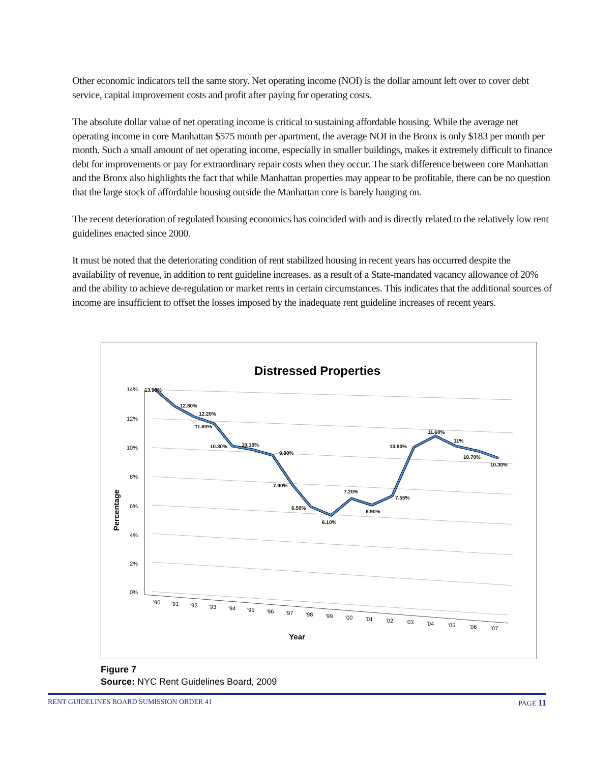Other economic indicators tell the same story. Net operating income (NOI) is the dollar amount left over to cover debt service, capital improvement costs and profit after paying for operating costs.
The absolute dollar value of net operating income is critical to sustaining affordable housing. While the average net operating income in core Manhattan $575 month per apartment, the average NOI in the Bronx is only $183 per month per month. Such a small amount of net operating income, especially in smaller buildings, makes it extremely difficult to finance debt for improvements or pay for extraordinary repair costs when they occur. The stark difference between core Manhattan and the Bronx also highlights the fact that while Manhattan properties may appear to be profitable, there can be no question that the large stock of affordable housing outside the Manhattan core is barely hanging on.
The recent deterioration of regulated housing economics has coincided with and is directly related to the relatively low rent guidelines enacted since 2000.
It must be noted that the deteriorating condition of rent stabilized housing in recent years has occurred despite the availability of revenue, in addition to rent guideline increases, as a result of a State-mandated vacancy allowance of 20% and the ability to achieve de-regulation or market rents in certain circumstances. This indicates that the additional sources of income are insufficient to offset the losses imposed by the inadequate rent guideline increases of recent years.
Distressed Properties
14%
12%
10%
8%
6%
4%
2%
0%
13.90%
12.80%
12.20%
11.80%
10.30%
10.10%
9.80%
7.90%
6.50%
6.10%
7.20%
6.90%
7.55%
10.80%
11.60%
11%
10.70%
10.30%
'90
'91
'92
'93
'94
'95
'96
'97
'98
'99
'00
'01
'02
'03
'04
'05
'06
'07
Year
Percentage
Figure 7
Source: NYC Rent Guidelines Board, 2009
RENT GUIDELINES BOARD SUMISSION ORDER 41 PAGE 11